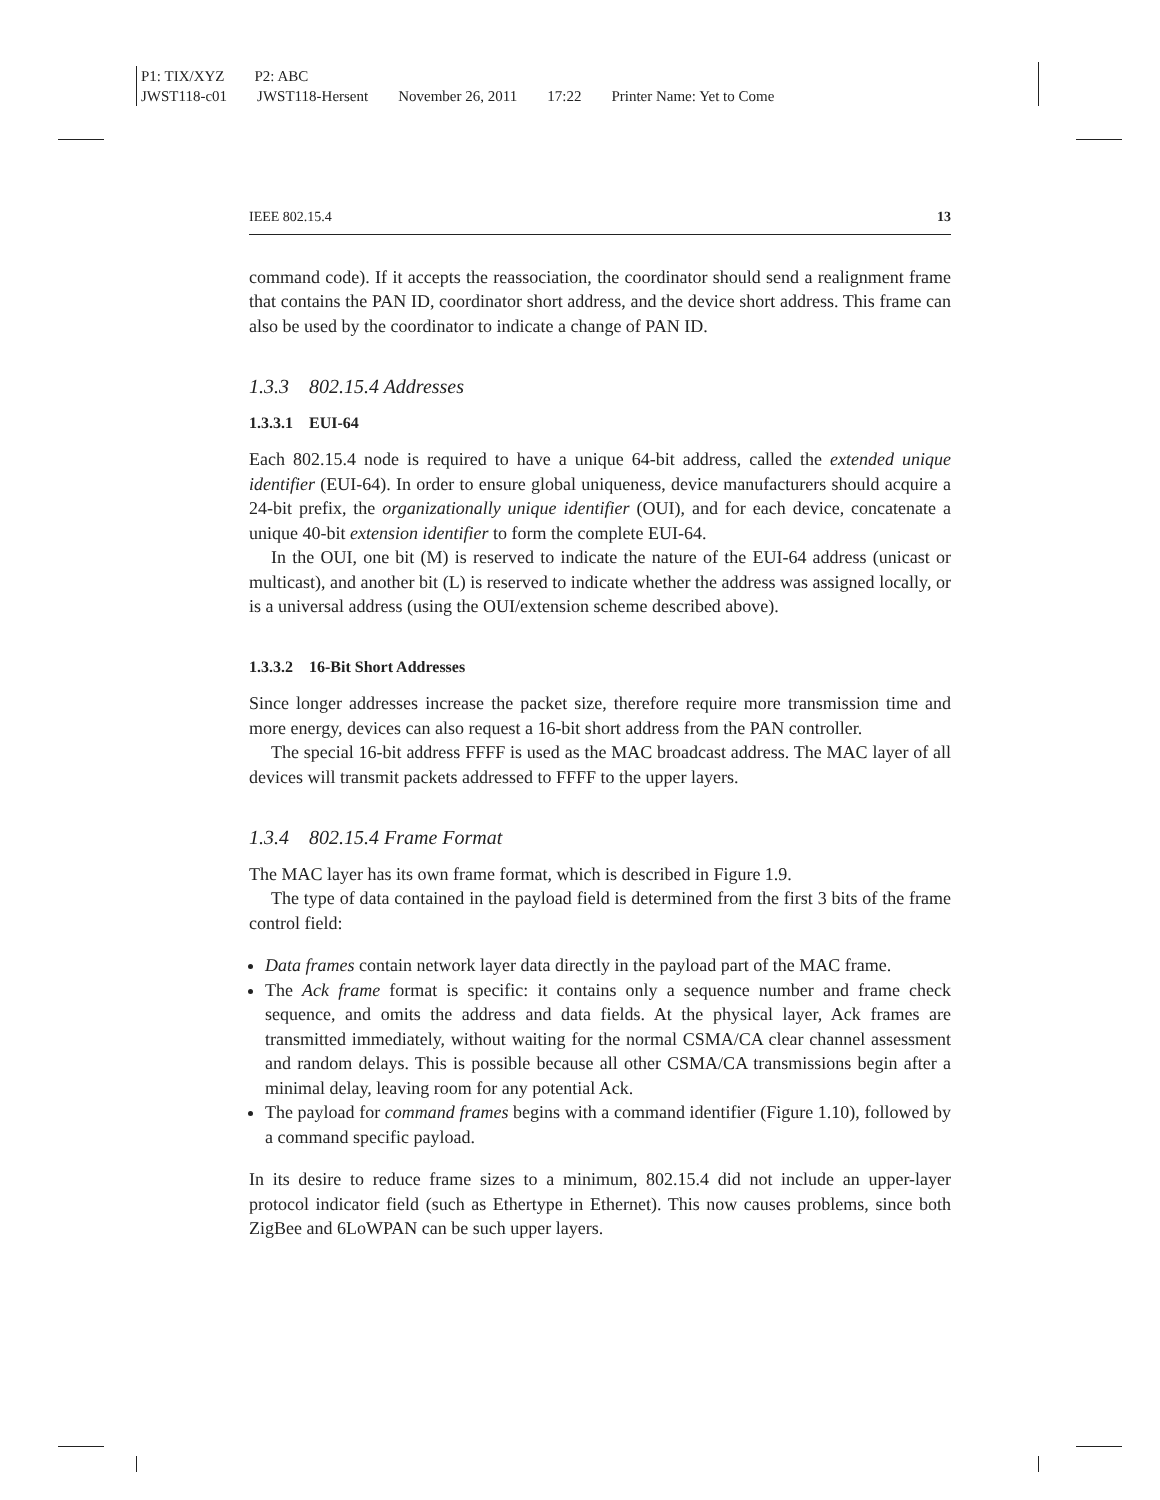P1: TIX/XYZ P2: ABC
JWST118-c01 JWST118-Hersent November 26, 2011 17:22 Printer Name: Yet to Come
IEEE 802.15.4 13
command code). If it accepts the reassociation, the coordinator should send a realignment frame that contains the PAN ID, coordinator short address, and the device short address. This frame can also be used by the coordinator to indicate a change of PAN ID.
1.3.3 802.15.4 Addresses
1.3.3.1 EUI-64
Each 802.15.4 node is required to have a unique 64-bit address, called the extended unique identifier (EUI-64). In order to ensure global uniqueness, device manufacturers should acquire a 24-bit prefix, the organizationally unique identifier (OUI), and for each device, concatenate a unique 40-bit extension identifier to form the complete EUI-64.
In the OUI, one bit (M) is reserved to indicate the nature of the EUI-64 address (unicast or multicast), and another bit (L) is reserved to indicate whether the address was assigned locally, or is a universal address (using the OUI/extension scheme described above).
1.3.3.2 16-Bit Short Addresses
Since longer addresses increase the packet size, therefore require more transmission time and more energy, devices can also request a 16-bit short address from the PAN controller.
The special 16-bit address FFFF is used as the MAC broadcast address. The MAC layer of all devices will transmit packets addressed to FFFF to the upper layers.
1.3.4 802.15.4 Frame Format
The MAC layer has its own frame format, which is described in Figure 1.9.
The type of data contained in the payload field is determined from the first 3 bits of the frame control field:
Data frames contain network layer data directly in the payload part of the MAC frame.
The Ack frame format is specific: it contains only a sequence number and frame check sequence, and omits the address and data fields. At the physical layer, Ack frames are transmitted immediately, without waiting for the normal CSMA/CA clear channel assessment and random delays. This is possible because all other CSMA/CA transmissions begin after a minimal delay, leaving room for any potential Ack.
The payload for command frames begins with a command identifier (Figure 1.10), followed by a command specific payload.
In its desire to reduce frame sizes to a minimum, 802.15.4 did not include an upper-layer protocol indicator field (such as Ethertype in Ethernet). This now causes problems, since both ZigBee and 6LoWPAN can be such upper layers.